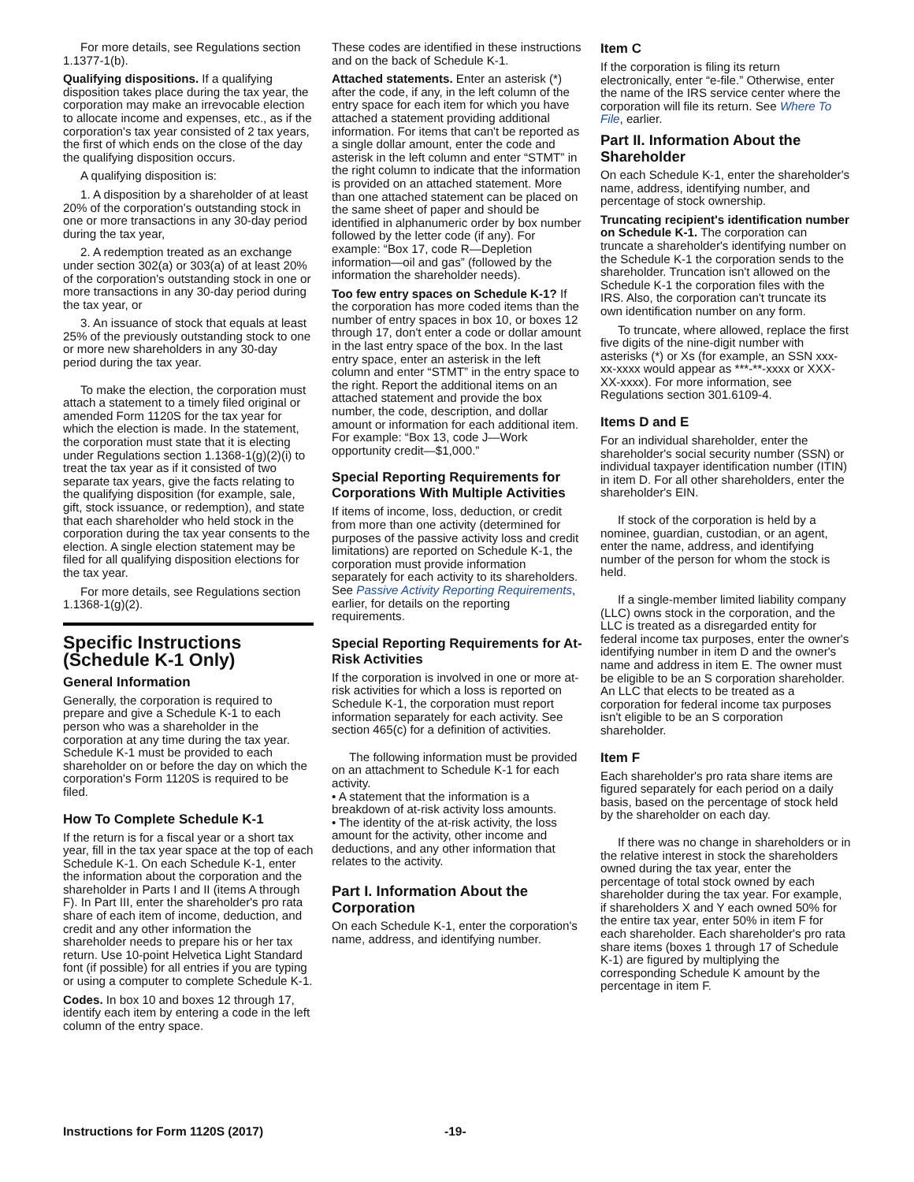For more details, see Regulations section 1.1377-1(b).
Qualifying dispositions. If a qualifying disposition takes place during the tax year, the corporation may make an irrevocable election to allocate income and expenses, etc., as if the corporation's tax year consisted of 2 tax years, the first of which ends on the close of the day the qualifying disposition occurs.
A qualifying disposition is:
1. A disposition by a shareholder of at least 20% of the corporation's outstanding stock in one or more transactions in any 30-day period during the tax year,
2. A redemption treated as an exchange under section 302(a) or 303(a) of at least 20% of the corporation's outstanding stock in one or more transactions in any 30-day period during the tax year, or
3. An issuance of stock that equals at least 25% of the previously outstanding stock to one or more new shareholders in any 30-day period during the tax year.
To make the election, the corporation must attach a statement to a timely filed original or amended Form 1120S for the tax year for which the election is made. In the statement, the corporation must state that it is electing under Regulations section 1.1368-1(g)(2)(i) to treat the tax year as if it consisted of two separate tax years, give the facts relating to the qualifying disposition (for example, sale, gift, stock issuance, or redemption), and state that each shareholder who held stock in the corporation during the tax year consents to the election. A single election statement may be filed for all qualifying disposition elections for the tax year.
For more details, see Regulations section 1.1368-1(g)(2).
Specific Instructions (Schedule K-1 Only)
General Information
Generally, the corporation is required to prepare and give a Schedule K-1 to each person who was a shareholder in the corporation at any time during the tax year. Schedule K-1 must be provided to each shareholder on or before the day on which the corporation's Form 1120S is required to be filed.
How To Complete Schedule K-1
If the return is for a fiscal year or a short tax year, fill in the tax year space at the top of each Schedule K-1. On each Schedule K-1, enter the information about the corporation and the shareholder in Parts I and II (items A through F). In Part III, enter the shareholder's pro rata share of each item of income, deduction, and credit and any other information the shareholder needs to prepare his or her tax return. Use 10-point Helvetica Light Standard font (if possible) for all entries if you are typing or using a computer to complete Schedule K-1.
Codes. In box 10 and boxes 12 through 17, identify each item by entering a code in the left column of the entry space.
These codes are identified in these instructions and on the back of Schedule K-1.
Attached statements. Enter an asterisk (*) after the code, if any, in the left column of the entry space for each item for which you have attached a statement providing additional information. For items that can't be reported as a single dollar amount, enter the code and asterisk in the left column and enter “STMT” in the right column to indicate that the information is provided on an attached statement. More than one attached statement can be placed on the same sheet of paper and should be identified in alphanumeric order by box number followed by the letter code (if any). For example: “Box 17, code R—Depletion information—oil and gas” (followed by the information the shareholder needs).
Too few entry spaces on Schedule K-1? If the corporation has more coded items than the number of entry spaces in box 10, or boxes 12 through 17, don't enter a code or dollar amount in the last entry space of the box. In the last entry space, enter an asterisk in the left column and enter “STMT” in the entry space to the right. Report the additional items on an attached statement and provide the box number, the code, description, and dollar amount or information for each additional item. For example: “Box 13, code J—Work opportunity credit—$1,000.”
Special Reporting Requirements for Corporations With Multiple Activities
If items of income, loss, deduction, or credit from more than one activity (determined for purposes of the passive activity loss and credit limitations) are reported on Schedule K-1, the corporation must provide information separately for each activity to its shareholders. See Passive Activity Reporting Requirements, earlier, for details on the reporting requirements.
Special Reporting Requirements for At-Risk Activities
If the corporation is involved in one or more at-risk activities for which a loss is reported on Schedule K-1, the corporation must report information separately for each activity. See section 465(c) for a definition of activities.
The following information must be provided on an attachment to Schedule K-1 for each activity.
• A statement that the information is a breakdown of at-risk activity loss amounts.
• The identity of the at-risk activity, the loss amount for the activity, other income and deductions, and any other information that relates to the activity.
Part I. Information About the Corporation
On each Schedule K-1, enter the corporation's name, address, and identifying number.
Item C
If the corporation is filing its return electronically, enter “e-file.” Otherwise, enter the name of the IRS service center where the corporation will file its return. See Where To File, earlier.
Part II. Information About the Shareholder
On each Schedule K-1, enter the shareholder's name, address, identifying number, and percentage of stock ownership.
Truncating recipient's identification number on Schedule K-1. The corporation can truncate a shareholder's identifying number on the Schedule K-1 the corporation sends to the shareholder. Truncation isn't allowed on the Schedule K-1 the corporation files with the IRS. Also, the corporation can't truncate its own identification number on any form.
To truncate, where allowed, replace the first five digits of the nine-digit number with asterisks (*) or Xs (for example, an SSN xxx-xx-xxxx would appear as ***-**-xxxx or XXX-XX-xxxx). For more information, see Regulations section 301.6109-4.
Items D and E
For an individual shareholder, enter the shareholder's social security number (SSN) or individual taxpayer identification number (ITIN) in item D. For all other shareholders, enter the shareholder's EIN.
If stock of the corporation is held by a nominee, guardian, custodian, or an agent, enter the name, address, and identifying number of the person for whom the stock is held.
If a single-member limited liability company (LLC) owns stock in the corporation, and the LLC is treated as a disregarded entity for federal income tax purposes, enter the owner's identifying number in item D and the owner's name and address in item E. The owner must be eligible to be an S corporation shareholder. An LLC that elects to be treated as a corporation for federal income tax purposes isn't eligible to be an S corporation shareholder.
Item F
Each shareholder's pro rata share items are figured separately for each period on a daily basis, based on the percentage of stock held by the shareholder on each day.
If there was no change in shareholders or in the relative interest in stock the shareholders owned during the tax year, enter the percentage of total stock owned by each shareholder during the tax year. For example, if shareholders X and Y each owned 50% for the entire tax year, enter 50% in item F for each shareholder. Each shareholder's pro rata share items (boxes 1 through 17 of Schedule K-1) are figured by multiplying the corresponding Schedule K amount by the percentage in item F.
Instructions for Form 1120S (2017) -19-